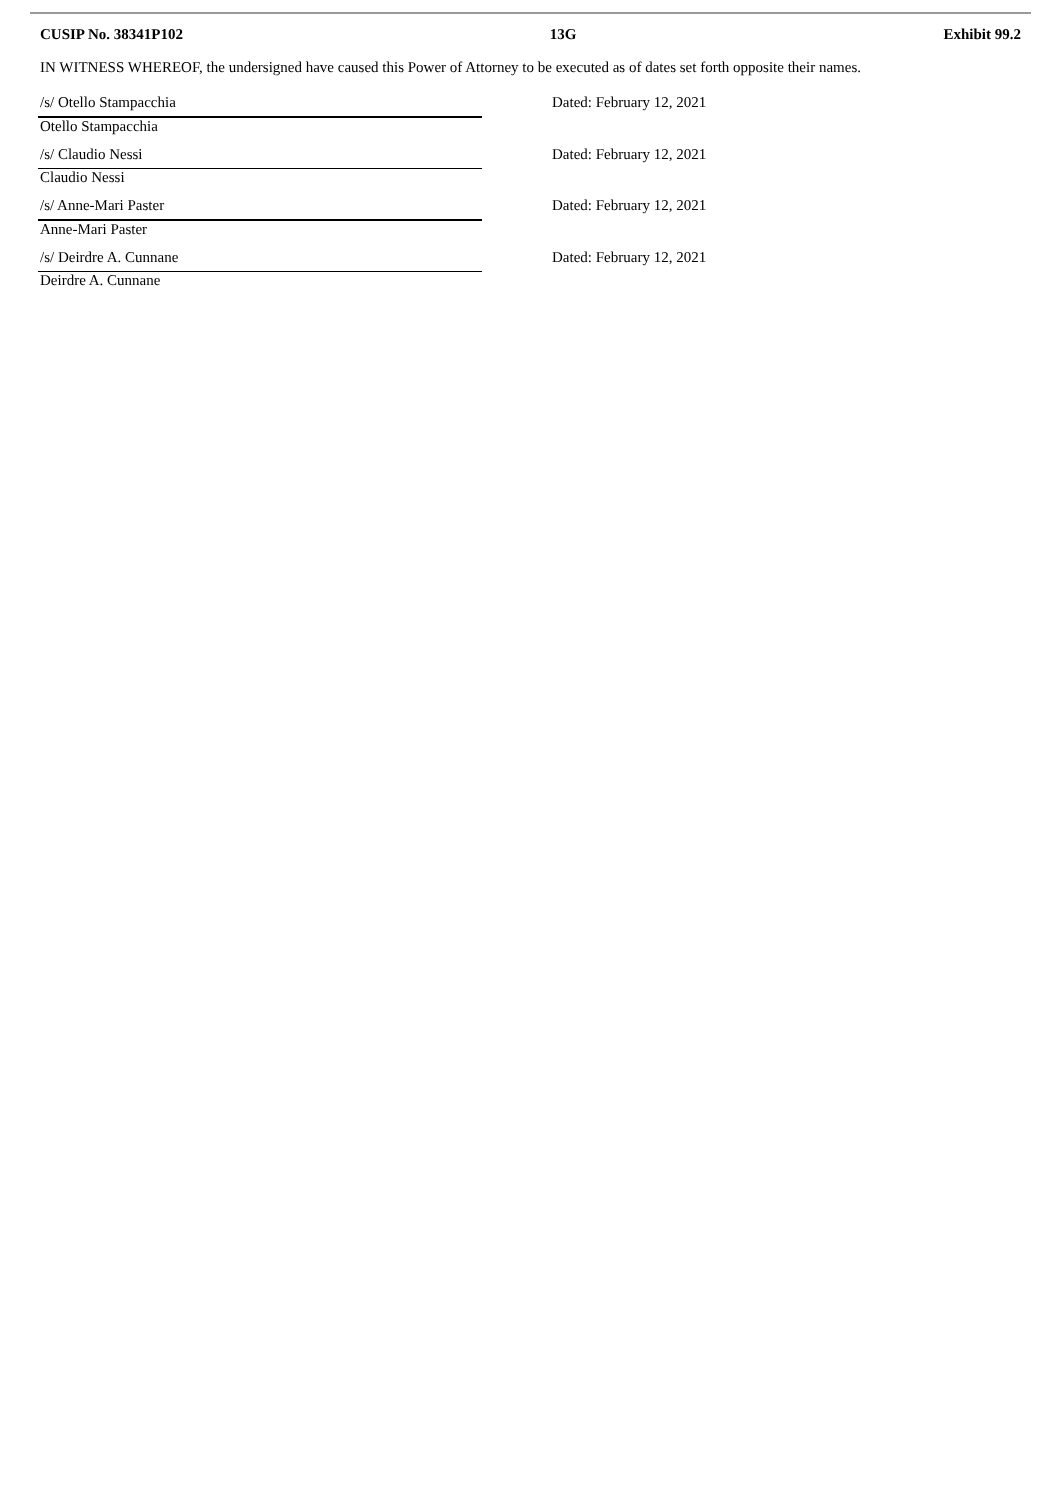CUSIP No. 38341P102 13G Exhibit 99.2
IN WITNESS WHEREOF, the undersigned have caused this Power of Attorney to be executed as of dates set forth opposite their names.
| /s/ Otello Stampacchia | Dated: February 12, 2021 |
| Otello Stampacchia | |
| /s/ Claudio Nessi | Dated: February 12, 2021 |
| Claudio Nessi | |
| /s/ Anne-Mari Paster | Dated: February 12, 2021 |
| Anne-Mari Paster | |
| /s/ Deirdre A. Cunnane | Dated: February 12, 2021 |
| Deirdre A. Cunnane | |